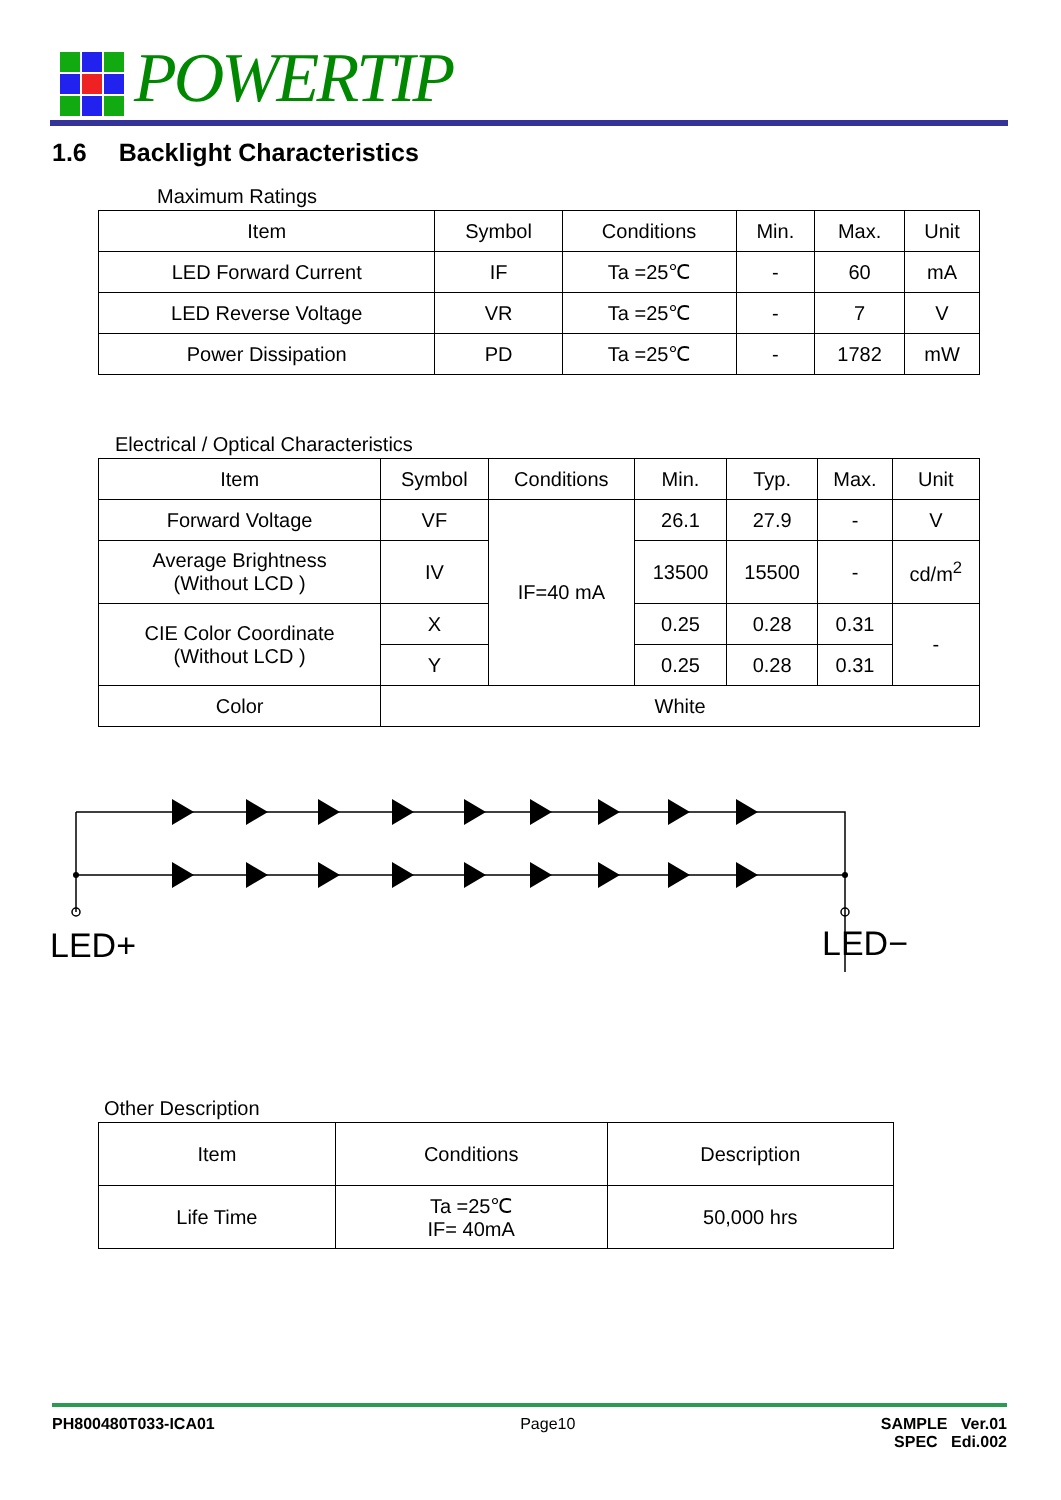POWERTIP
1.6 Backlight Characteristics
Maximum Ratings
| Item | Symbol | Conditions | Min. | Max. | Unit |
| --- | --- | --- | --- | --- | --- |
| LED Forward Current | IF | Ta =25℃ | - | 60 | mA |
| LED Reverse Voltage | VR | Ta =25℃ | - | 7 | V |
| Power Dissipation | PD | Ta =25℃ | - | 1782 | mW |
Electrical / Optical Characteristics
| Item | Symbol | Conditions | Min. | Typ. | Max. | Unit |
| --- | --- | --- | --- | --- | --- | --- |
| Forward Voltage | VF | IF=40 mA | 26.1 | 27.9 | - | V |
| Average Brightness (Without LCD ) | IV | | 13500 | 15500 | - | cd/m<sup>2</sup> |
| CIE Color Coordinate (Without LCD ) | X | | 0.25 | 0.28 | 0.31 | - |
| | Y | | 0.25 | 0.28 | 0.31 | |
| Color | White | | | | | |
LED+
LED−
Other Description
| Item | Conditions | Description |
| --- | --- | --- |
| Life Time | Ta =25℃ IF= 40mA | 50,000 hrs |
PH800480T033-ICA01 Page10 SAMPLE Ver.01
SPEC Edi.002